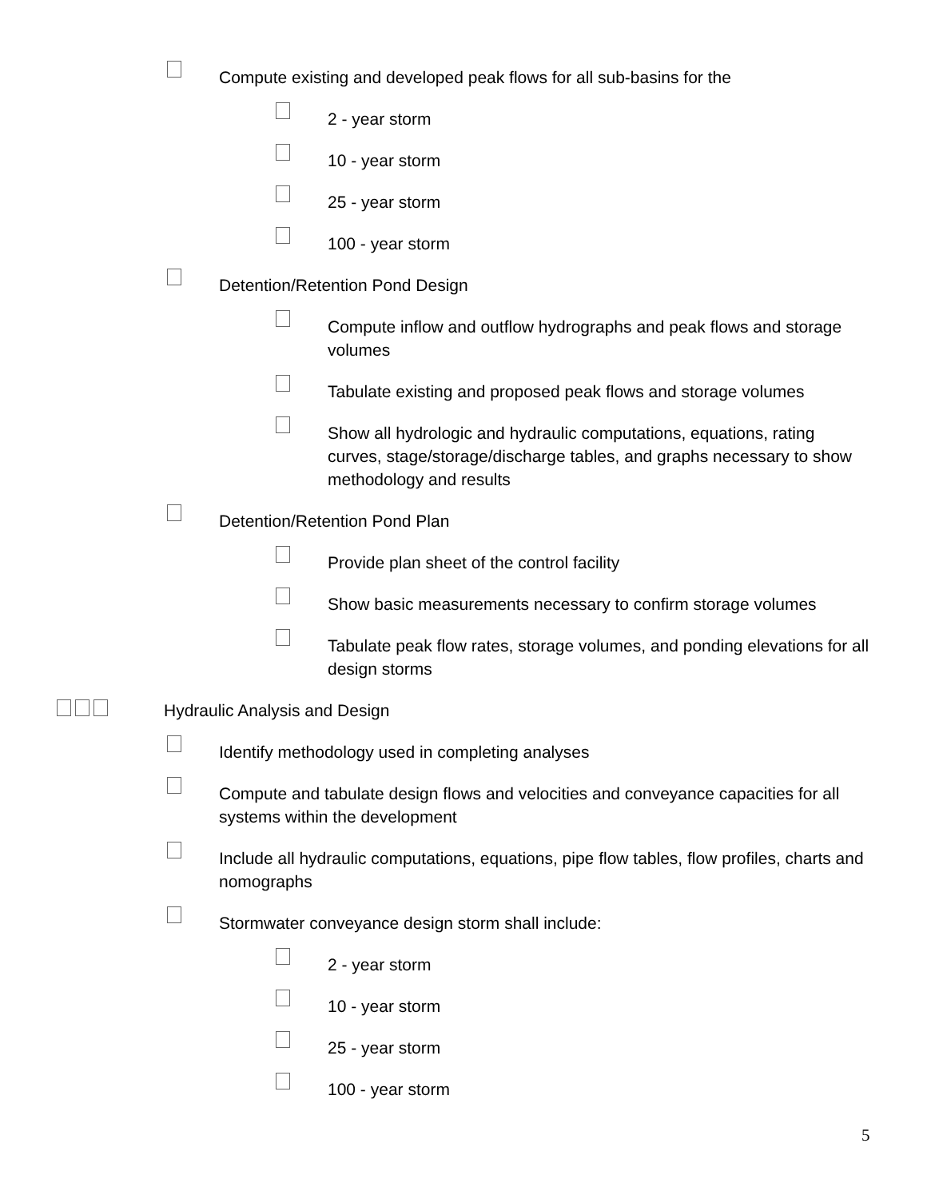Compute existing and developed peak flows for all sub-basins for the
2 - year storm
10 - year storm
25 - year storm
100 - year storm
Detention/Retention Pond Design
Compute inflow and outflow hydrographs and peak flows and storage volumes
Tabulate existing and proposed peak flows and storage volumes
Show all hydrologic and hydraulic computations, equations, rating curves, stage/storage/discharge tables, and graphs necessary to show methodology and results
Detention/Retention Pond Plan
Provide plan sheet of the control facility
Show basic measurements necessary to confirm storage volumes
Tabulate peak flow rates, storage volumes, and ponding elevations for all design storms
Hydraulic Analysis and Design
Identify methodology used in completing analyses
Compute and tabulate design flows and velocities and conveyance capacities for all systems within the development
Include all hydraulic computations, equations, pipe flow tables, flow profiles, charts and nomographs
Stormwater conveyance design storm shall include:
2 - year storm
10 - year storm
25 - year storm
100 - year storm
5